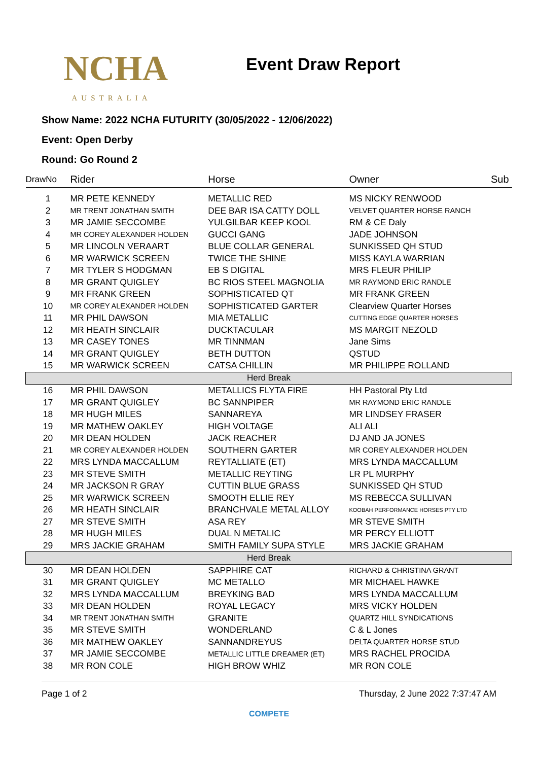NCHA
AUSTRALIA
Event Draw Report
Show Name: 2022 NCHA FUTURITY (30/05/2022 - 12/06/2022)
Event: Open Derby
Round: Go Round 2
| DrawNo | Rider | Horse | Owner | Sub |
| --- | --- | --- | --- | --- |
| 1 | MR PETE KENNEDY | METALLIC RED | MS NICKY RENWOOD | |
| 2 | MR TRENT JONATHAN SMITH | DEE BAR ISA CATTY DOLL | VELVET QUARTER HORSE RANCH | |
| 3 | MR JAMIE SECCOMBE | YULGILBAR KEEP KOOL | RM & CE Daly | |
| 4 | MR COREY ALEXANDER HOLDEN | GUCCI GANG | JADE JOHNSON | |
| 5 | MR LINCOLN VERAART | BLUE COLLAR GENERAL | SUNKISSED QH STUD | |
| 6 | MR WARWICK SCREEN | TWICE THE SHINE | MISS KAYLA WARRIAN | |
| 7 | MR TYLER S HODGMAN | EB S DIGITAL | MRS FLEUR PHILIP | |
| 8 | MR GRANT QUIGLEY | BC RIOS STEEL MAGNOLIA | MR RAYMOND ERIC RANDLE | |
| 9 | MR FRANK GREEN | SOPHISTICATED QT | MR FRANK GREEN | |
| 10 | MR COREY ALEXANDER HOLDEN | SOPHISTICATED GARTER | Clearview Quarter Horses | |
| 11 | MR PHIL DAWSON | MIA METALLIC | CUTTING EDGE QUARTER HORSES | |
| 12 | MR HEATH SINCLAIR | DUCKTACULAR | MS MARGIT NEZOLD | |
| 13 | MR CASEY TONES | MR TINNMAN | Jane Sims | |
| 14 | MR GRANT QUIGLEY | BETH DUTTON | QSTUD | |
| 15 | MR WARWICK SCREEN | CATSA CHILLIN | MR PHILIPPE ROLLAND | |
| Herd Break | | | | |
| 16 | MR PHIL DAWSON | METALLICS FLYTA FIRE | HH Pastoral Pty Ltd | |
| 17 | MR GRANT QUIGLEY | BC SANNPIPER | MR RAYMOND ERIC RANDLE | |
| 18 | MR HUGH MILES | SANNAREYA | MR LINDSEY FRASER | |
| 19 | MR MATHEW OAKLEY | HIGH VOLTAGE | ALI ALI | |
| 20 | MR DEAN HOLDEN | JACK REACHER | DJ AND JA JONES | |
| 21 | MR COREY ALEXANDER HOLDEN | SOUTHERN GARTER | MR COREY ALEXANDER HOLDEN | |
| 22 | MRS LYNDA MACCALLUM | REYTALLIATE (ET) | MRS LYNDA MACCALLUM | |
| 23 | MR STEVE SMITH | METALLIC REYTING | LR PL MURPHY | |
| 24 | MR JACKSON R GRAY | CUTTIN BLUE GRASS | SUNKISSED QH STUD | |
| 25 | MR WARWICK SCREEN | SMOOTH ELLIE REY | MS REBECCA SULLIVAN | |
| 26 | MR HEATH SINCLAIR | BRANCHVALE METAL ALLOY | KOOBAH PERFORMANCE HORSES PTY LTD | |
| 27 | MR STEVE SMITH | ASA REY | MR STEVE SMITH | |
| 28 | MR HUGH MILES | DUAL N METALIC | MR PERCY ELLIOTT | |
| 29 | MRS JACKIE GRAHAM | SMITH FAMILY SUPA STYLE | MRS JACKIE GRAHAM | |
| Herd Break | | | | |
| 30 | MR DEAN HOLDEN | SAPPHIRE CAT | RICHARD & CHRISTINA GRANT | |
| 31 | MR GRANT QUIGLEY | MC METALLO | MR MICHAEL HAWKE | |
| 32 | MRS LYNDA MACCALLUM | BREYKING BAD | MRS LYNDA MACCALLUM | |
| 33 | MR DEAN HOLDEN | ROYAL LEGACY | MRS VICKY HOLDEN | |
| 34 | MR TRENT JONATHAN SMITH | GRANITE | QUARTZ HILL SYNDICATIONS | |
| 35 | MR STEVE SMITH | WONDERLAND | C & L Jones | |
| 36 | MR MATHEW OAKLEY | SANNANDREYUS | DELTA QUARTER HORSE STUD | |
| 37 | MR JAMIE SECCOMBE | METALLIC LITTLE DREAMER (ET) | MRS RACHEL PROCIDA | |
| 38 | MR RON COLE | HIGH BROW WHIZ | MR RON COLE | |
Page 1 of 2 Thursday, 2 June 2022 7:37:47 AM
COMPETE